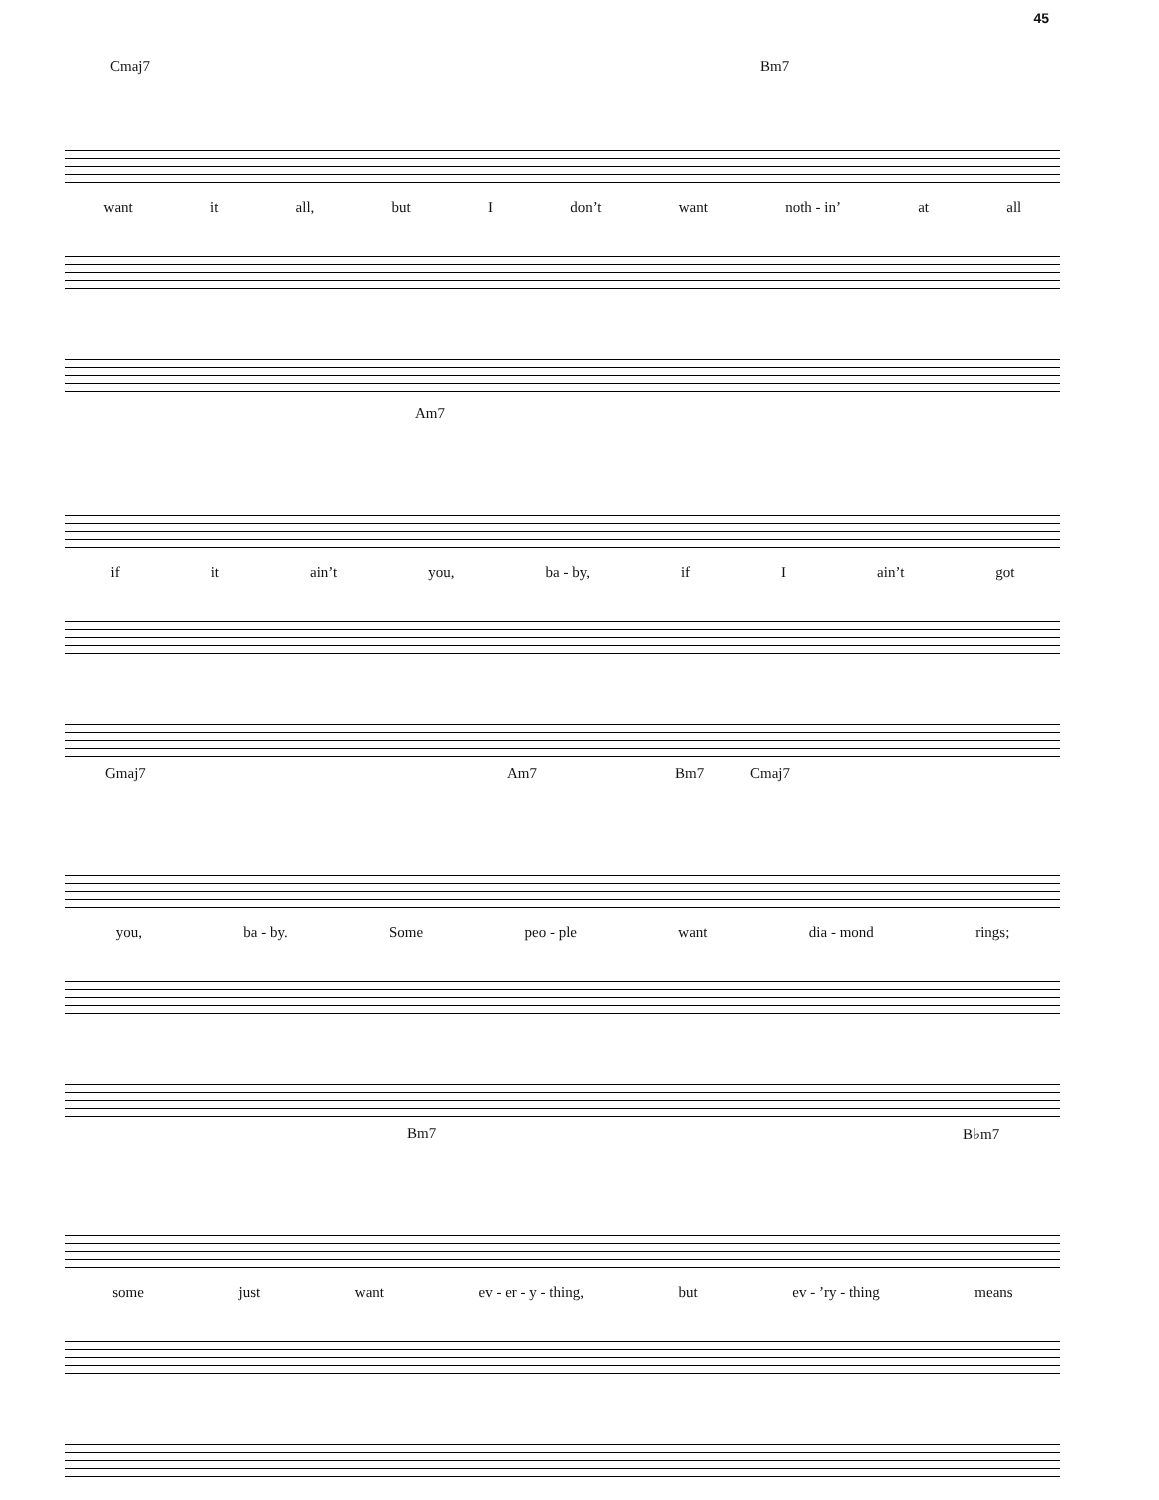45
Cmaj7 Bm7
want it all, but I don’t want noth - in’ at all
Am7
if it ain’t you, ba - by, if I ain’t got
Gmaj7 Am7 Bm7 Cmaj7
you, ba - by. Some peo - ple want dia - mond rings;
Bm7 B♭m7
some just want ev - er - y - thing, but ev - ’ry - thing means